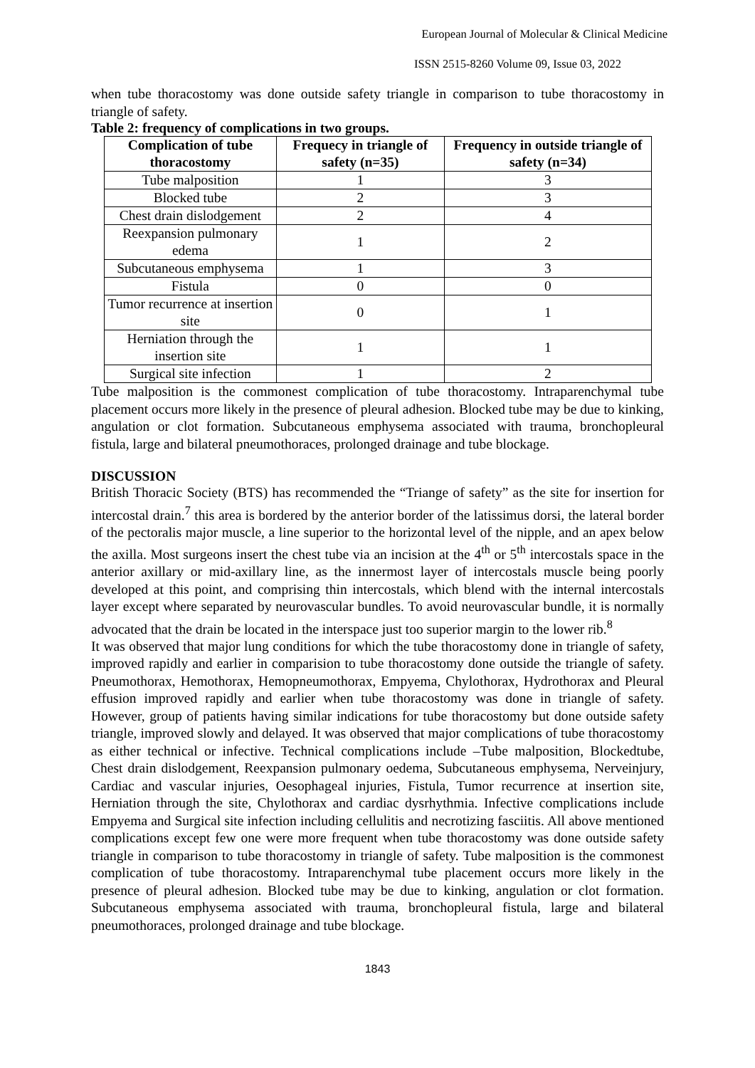European Journal of Molecular & Clinical Medicine
ISSN 2515-8260 Volume 09, Issue 03, 2022
when tube thoracostomy was done outside safety triangle in comparison to tube thoracostomy in triangle of safety.
Table 2: frequency of complications in two groups.
| Complication of tube thoracostomy | Frequecy in triangle of safety (n=35) | Frequency in outside triangle of safety (n=34) |
| --- | --- | --- |
| Tube malposition | 1 | 3 |
| Blocked tube | 2 | 3 |
| Chest drain dislodgement | 2 | 4 |
| Reexpansion pulmonary edema | 1 | 2 |
| Subcutaneous emphysema | 1 | 3 |
| Fistula | 0 | 0 |
| Tumor recurrence at insertion site | 0 | 1 |
| Herniation through the insertion site | 1 | 1 |
| Surgical site infection | 1 | 2 |
Tube malposition is the commonest complication of tube thoracostomy. Intraparenchymal tube placement occurs more likely in the presence of pleural adhesion. Blocked tube may be due to kinking, angulation or clot formation. Subcutaneous emphysema associated with trauma, bronchopleural fistula, large and bilateral pneumothoraces, prolonged drainage and tube blockage.
DISCUSSION
British Thoracic Society (BTS) has recommended the “Triange of safety” as the site for insertion for intercostal drain.<sup>7</sup> this area is bordered by the anterior border of the latissimus dorsi, the lateral border of the pectoralis major muscle, a line superior to the horizontal level of the nipple, and an apex below the axilla. Most surgeons insert the chest tube via an incision at the 4<sup>th</sup> or 5<sup>th</sup> intercostals space in the anterior axillary or mid-axillary line, as the innermost layer of intercostals muscle being poorly developed at this point, and comprising thin intercostals, which blend with the internal intercostals layer except where separated by neurovascular bundles. To avoid neurovascular bundle, it is normally advocated that the drain be located in the interspace just too superior margin to the lower rib.<sup>8</sup>
It was observed that major lung conditions for which the tube thoracostomy done in triangle of safety, improved rapidly and earlier in comparision to tube thoracostomy done outside the triangle of safety. Pneumothorax, Hemothorax, Hemopneumothorax, Empyema, Chylothorax, Hydrothorax and Pleural effusion improved rapidly and earlier when tube thoracostomy was done in triangle of safety. However, group of patients having similar indications for tube thoracostomy but done outside safety triangle, improved slowly and delayed. It was observed that major complications of tube thoracostomy as either technical or infective. Technical complications include –Tube malposition, Blockedtube, Chest drain dislodgement, Reexpansion pulmonary oedema, Subcutaneous emphysema, Nerveinjury, Cardiac and vascular injuries, Oesophageal injuries, Fistula, Tumor recurrence at insertion site, Herniation through the site, Chylothorax and cardiac dysrhythmia. Infective complications include Empyema and Surgical site infection including cellulitis and necrotizing fasciitis. All above mentioned complications except few one were more frequent when tube thoracostomy was done outside safety triangle in comparison to tube thoracostomy in triangle of safety. Tube malposition is the commonest complication of tube thoracostomy. Intraparenchymal tube placement occurs more likely in the presence of pleural adhesion. Blocked tube may be due to kinking, angulation or clot formation. Subcutaneous emphysema associated with trauma, bronchopleural fistula, large and bilateral pneumothoraces, prolonged drainage and tube blockage.
1843